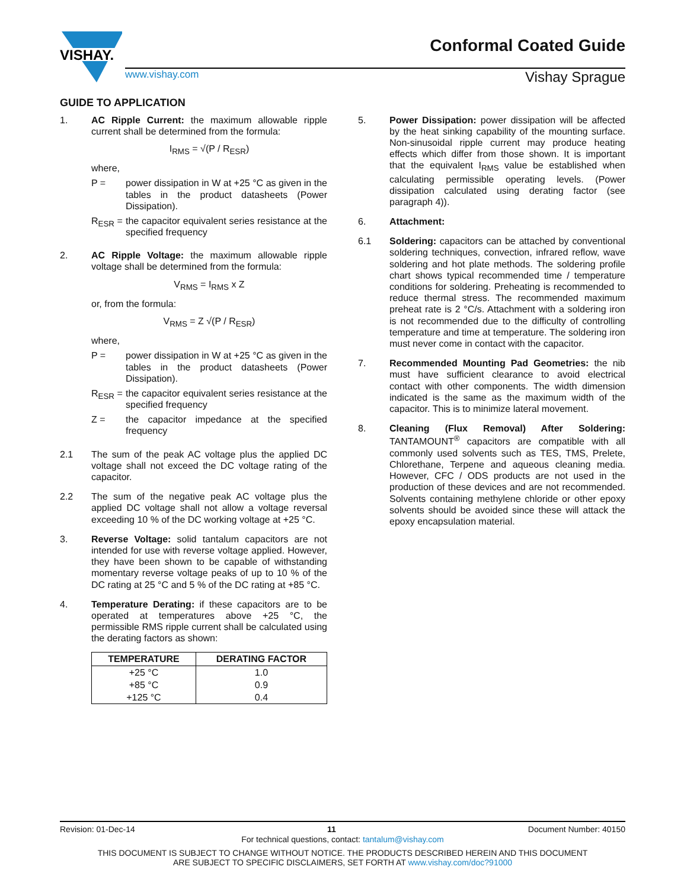VISHAY.
www.vishay.com Vishay Sprague
Conformal Coated Guide
GUIDE TO APPLICATION
1. AC Ripple Current: the maximum allowable ripple current shall be determined from the formula:
I<sub>RMS</sub> = √(P / R<sub>ESR</sub>)
where,
P = power dissipation in W at +25 °C as given in the tables in the product datasheets (Power Dissipation).
R<sub>ESR</sub> = the capacitor equivalent series resistance at the specified frequency
2. AC Ripple Voltage: the maximum allowable ripple voltage shall be determined from the formula:
V<sub>RMS</sub> = I<sub>RMS</sub> x Z
or, from the formula:
V<sub>RMS</sub> = Z √(P / R<sub>ESR</sub>)
where,
P = power dissipation in W at +25 °C as given in the tables in the product datasheets (Power Dissipation).
R<sub>ESR</sub> = the capacitor equivalent series resistance at the specified frequency
Z = the capacitor impedance at the specified frequency
2.1 The sum of the peak AC voltage plus the applied DC voltage shall not exceed the DC voltage rating of the capacitor.
2.2 The sum of the negative peak AC voltage plus the applied DC voltage shall not allow a voltage reversal exceeding 10 % of the DC working voltage at +25 °C.
3. Reverse Voltage: solid tantalum capacitors are not intended for use with reverse voltage applied. However, they have been shown to be capable of withstanding momentary reverse voltage peaks of up to 10 % of the DC rating at 25 °C and 5 % of the DC rating at +85 °C.
4. Temperature Derating: if these capacitors are to be operated at temperatures above +25 °C, the permissible RMS ripple current shall be calculated using the derating factors as shown:
| TEMPERATURE | DERATING FACTOR |
| --- | --- |
| +25 °C | 1.0 |
| +85 °C | 0.9 |
| +125 °C | 0.4 |
5. Power Dissipation: power dissipation will be affected by the heat sinking capability of the mounting surface. Non-sinusoidal ripple current may produce heating effects which differ from those shown. It is important that the equivalent I<sub>RMS</sub> value be established when calculating permissible operating levels. (Power dissipation calculated using derating factor (see paragraph 4)).
6. Attachment:
6.1 Soldering: capacitors can be attached by conventional soldering techniques, convection, infrared reflow, wave soldering and hot plate methods. The soldering profile chart shows typical recommended time / temperature conditions for soldering. Preheating is recommended to reduce thermal stress. The recommended maximum preheat rate is 2 °C/s. Attachment with a soldering iron is not recommended due to the difficulty of controlling temperature and time at temperature. The soldering iron must never come in contact with the capacitor.
7. Recommended Mounting Pad Geometries: the nib must have sufficient clearance to avoid electrical contact with other components. The width dimension indicated is the same as the maximum width of the capacitor. This is to minimize lateral movement.
8. Cleaning (Flux Removal) After Soldering: TANTAMOUNT<sup>®</sup> capacitors are compatible with all commonly used solvents such as TES, TMS, Prelete, Chlorethane, Terpene and aqueous cleaning media. However, CFC / ODS products are not used in the production of these devices and are not recommended. Solvents containing methylene chloride or other epoxy solvents should be avoided since these will attack the epoxy encapsulation material.
Revision: 01-Dec-14 11 Document Number: 40150
For technical questions, contact: tantalum@vishay.com
THIS DOCUMENT IS SUBJECT TO CHANGE WITHOUT NOTICE. THE PRODUCTS DESCRIBED HEREIN AND THIS DOCUMENT
ARE SUBJECT TO SPECIFIC DISCLAIMERS, SET FORTH AT www.vishay.com/doc?91000